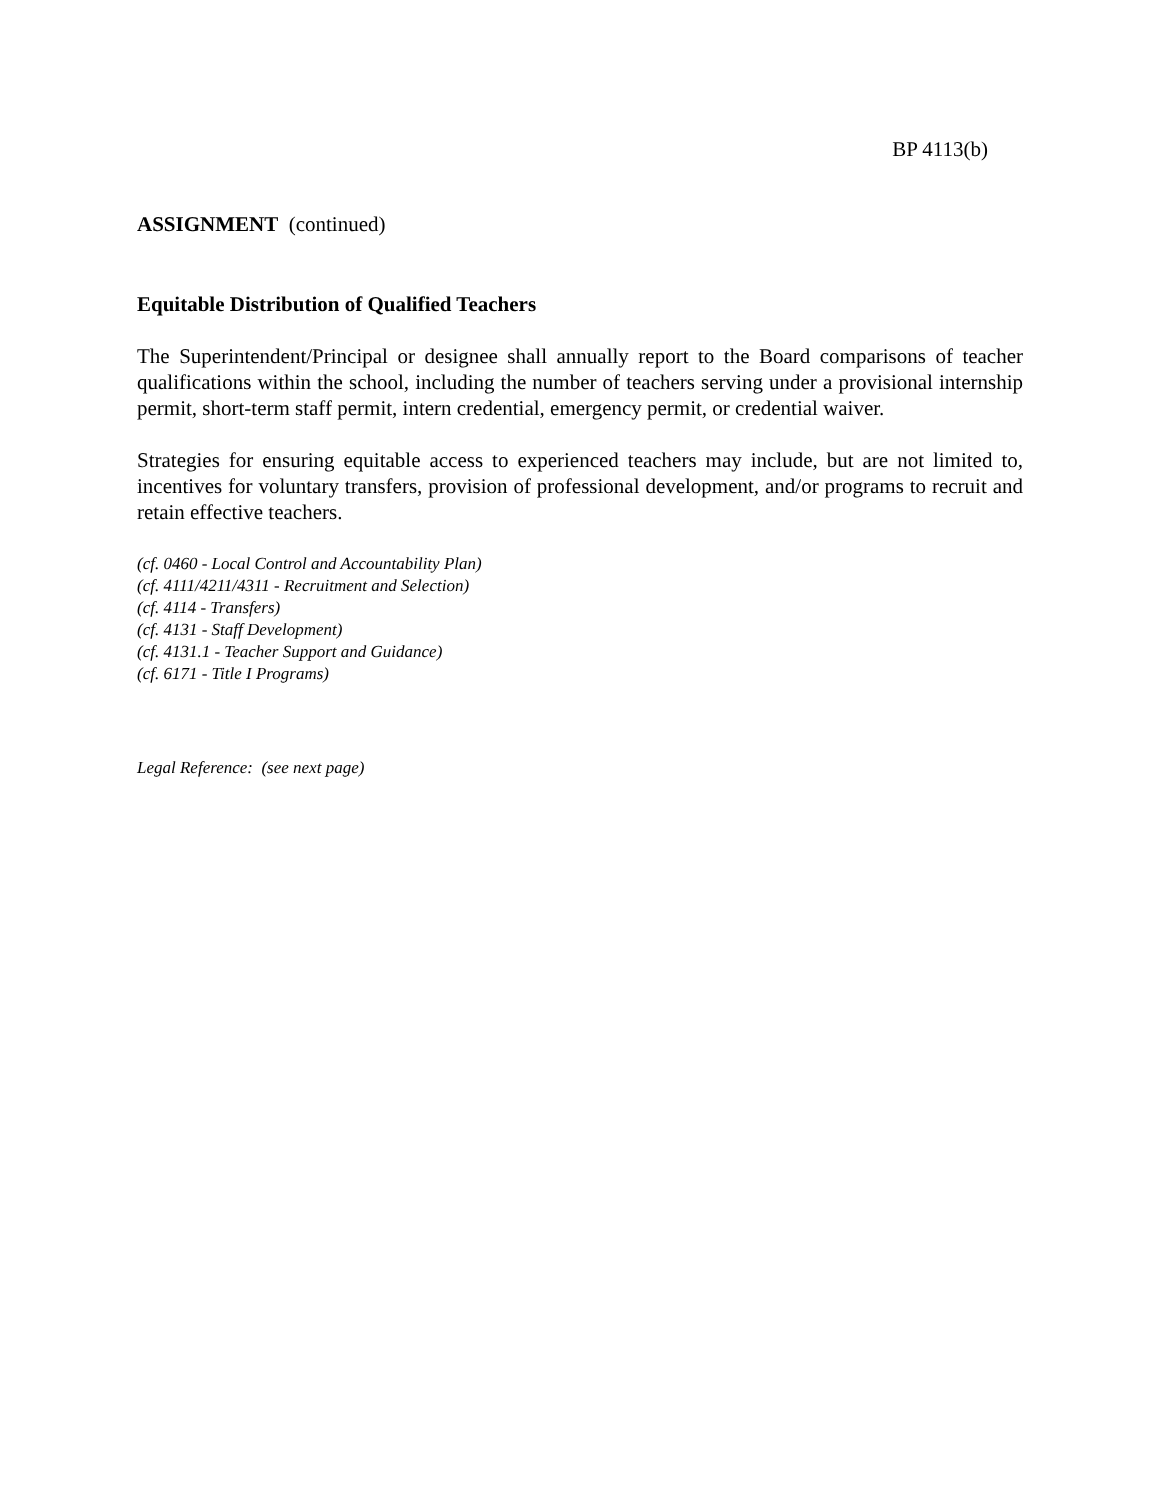BP 4113(b)
ASSIGNMENT (continued)
Equitable Distribution of Qualified Teachers
The Superintendent/Principal or designee shall annually report to the Board comparisons of teacher qualifications within the school, including the number of teachers serving under a provisional internship permit, short-term staff permit, intern credential, emergency permit, or credential waiver.
Strategies for ensuring equitable access to experienced teachers may include, but are not limited to, incentives for voluntary transfers, provision of professional development, and/or programs to recruit and retain effective teachers.
(cf. 0460 - Local Control and Accountability Plan)
(cf. 4111/4211/4311 - Recruitment and Selection)
(cf. 4114 - Transfers)
(cf. 4131 - Staff Development)
(cf. 4131.1 - Teacher Support and Guidance)
(cf. 6171 - Title I Programs)
Legal Reference: (see next page)